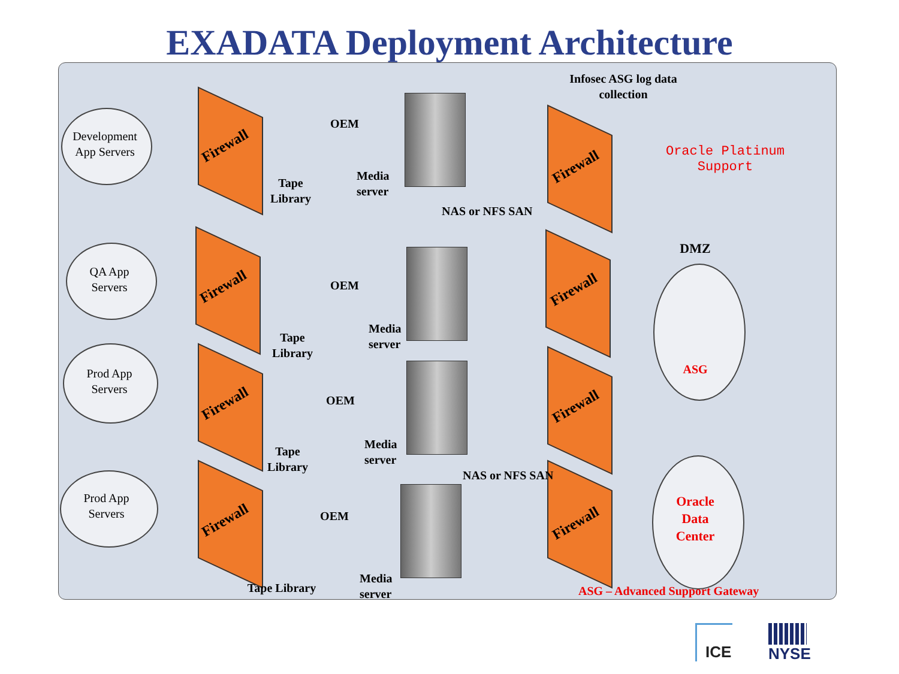EXADATA Deployment Architecture
Development
App Servers
Firewall
OEM
Tape
Library
Media
server
Infosec ASG log data
collection
Firewall
Oracle Platinum
Support
NAS or NFS SAN
DMZ
QA App
Servers
Firewall OEM Firewall
Tape
Library
Media
server
ASG
Prod App
Servers
OEM
Firewall Firewall
Tape
Library
Media
server
NAS or NFS SAN
Prod App
Servers
Oracle
Data
Center
OEM
Firewall Firewall
Tape Library
Media
server
ASG – Advanced Support Gateway
ICE
NYSE